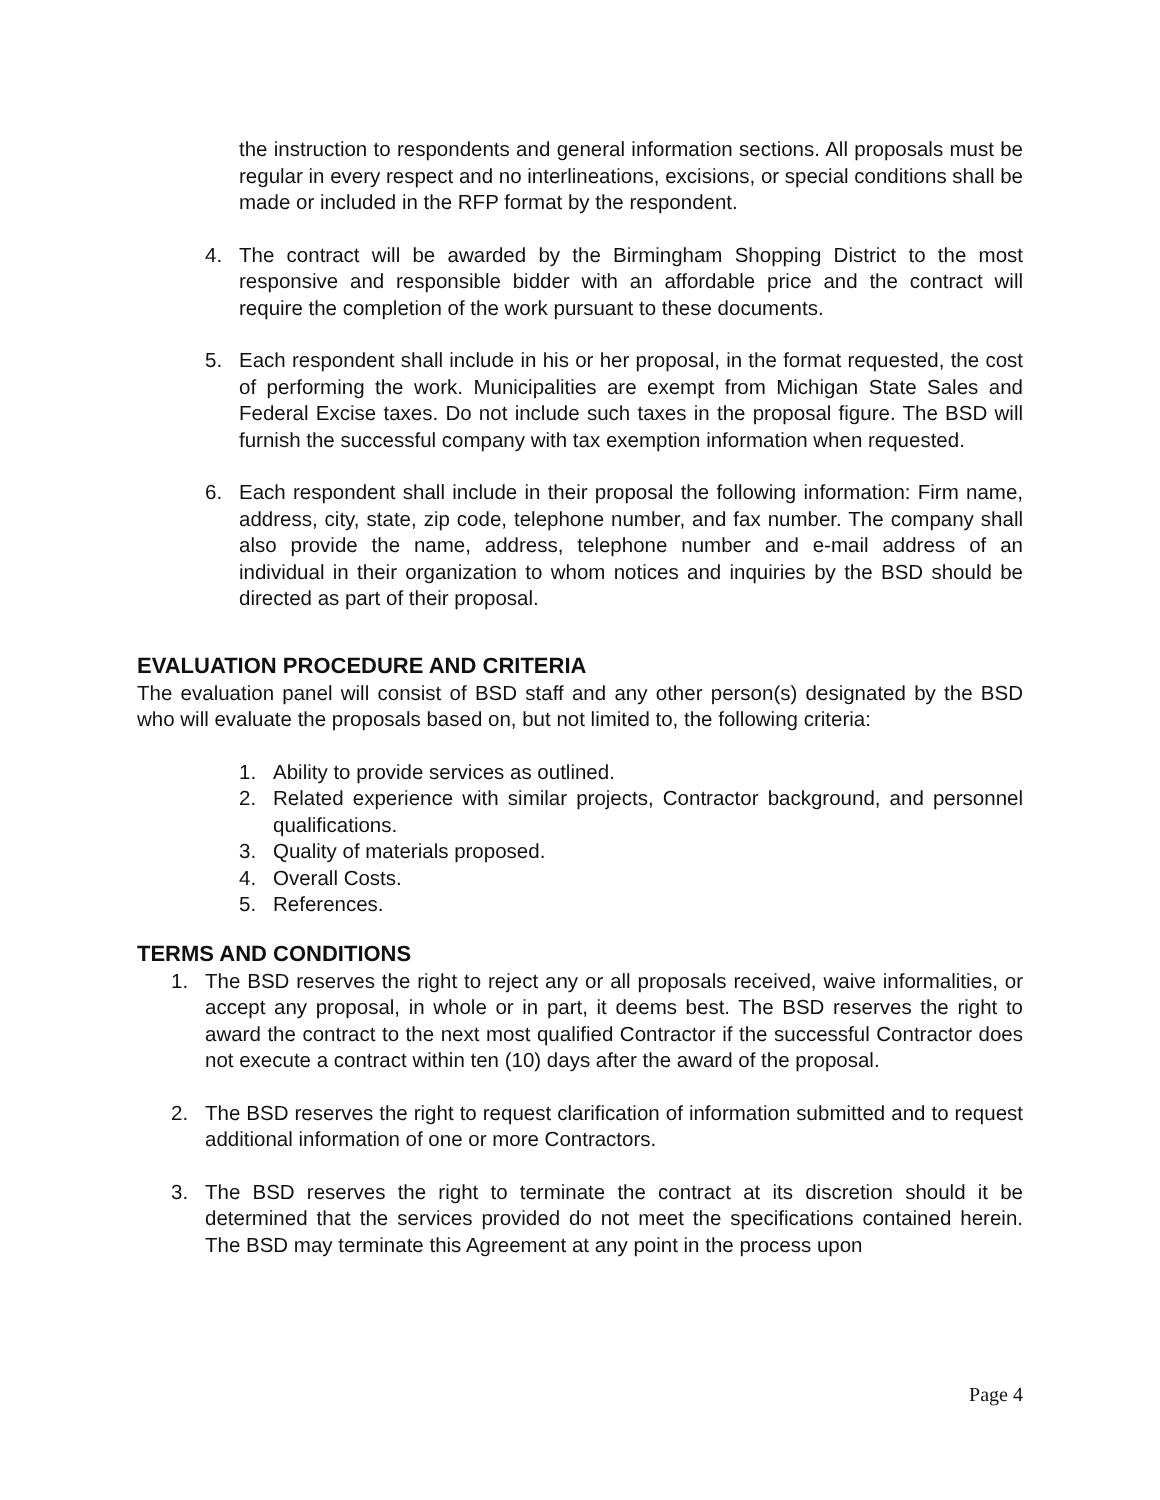the instruction to respondents and general information sections. All proposals must be regular in every respect and no interlineations, excisions, or special conditions shall be made or included in the RFP format by the respondent.
4. The contract will be awarded by the Birmingham Shopping District to the most responsive and responsible bidder with an affordable price and the contract will require the completion of the work pursuant to these documents.
5. Each respondent shall include in his or her proposal, in the format requested, the cost of performing the work. Municipalities are exempt from Michigan State Sales and Federal Excise taxes. Do not include such taxes in the proposal figure. The BSD will furnish the successful company with tax exemption information when requested.
6. Each respondent shall include in their proposal the following information: Firm name, address, city, state, zip code, telephone number, and fax number. The company shall also provide the name, address, telephone number and e-mail address of an individual in their organization to whom notices and inquiries by the BSD should be directed as part of their proposal.
EVALUATION PROCEDURE AND CRITERIA
The evaluation panel will consist of BSD staff and any other person(s) designated by the BSD who will evaluate the proposals based on, but not limited to, the following criteria:
1. Ability to provide services as outlined.
2. Related experience with similar projects, Contractor background, and personnel qualifications.
3. Quality of materials proposed.
4. Overall Costs.
5. References.
TERMS AND CONDITIONS
1. The BSD reserves the right to reject any or all proposals received, waive informalities, or accept any proposal, in whole or in part, it deems best. The BSD reserves the right to award the contract to the next most qualified Contractor if the successful Contractor does not execute a contract within ten (10) days after the award of the proposal.
2. The BSD reserves the right to request clarification of information submitted and to request additional information of one or more Contractors.
3. The BSD reserves the right to terminate the contract at its discretion should it be determined that the services provided do not meet the specifications contained herein. The BSD may terminate this Agreement at any point in the process upon
Page 4